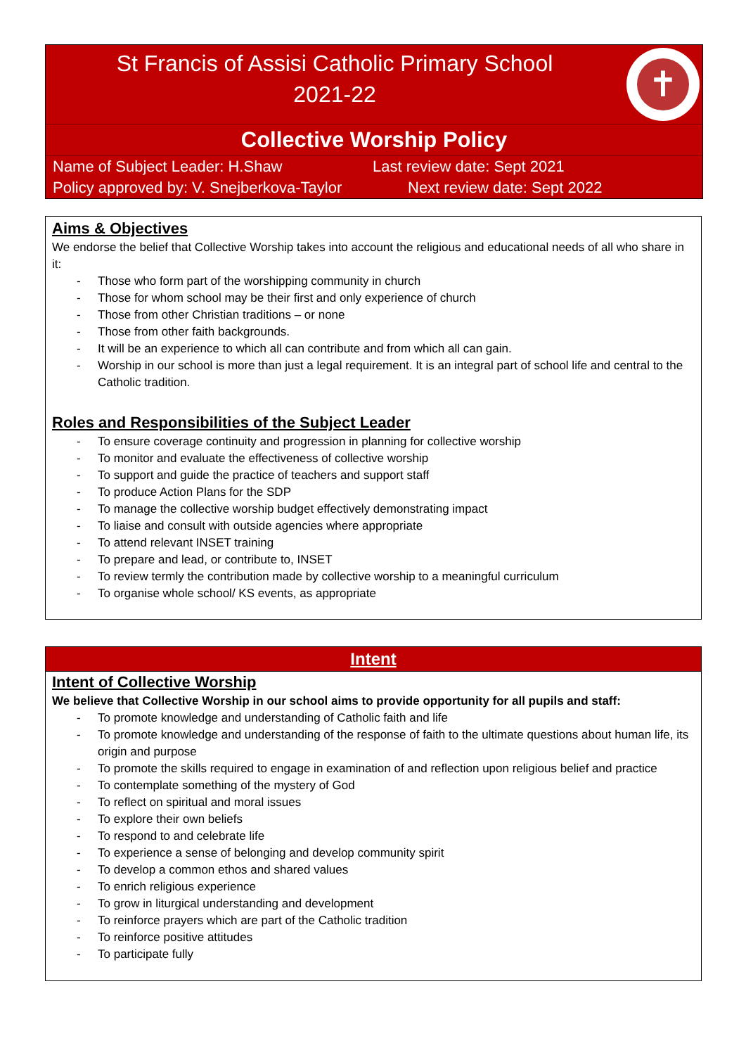St Francis of Assisi Catholic Primary School
2021-22
✝
Collective Worship Policy
Name of Subject Leader: H.Shaw Last review date: Sept 2021
Policy approved by: V. Snejberkova-Taylor Next review date: Sept 2022
Aims & Objectives
We endorse the belief that Collective Worship takes into account the religious and educational needs of all who share in it:
- Those who form part of the worshipping community in church
- Those for whom school may be their first and only experience of church
- Those from other Christian traditions – or none
- Those from other faith backgrounds.
- It will be an experience to which all can contribute and from which all can gain.
- Worship in our school is more than just a legal requirement. It is an integral part of school life and central to the Catholic tradition.
Roles and Responsibilities of the Subject Leader
- To ensure coverage continuity and progression in planning for collective worship
- To monitor and evaluate the effectiveness of collective worship
- To support and guide the practice of teachers and support staff
- To produce Action Plans for the SDP
- To manage the collective worship budget effectively demonstrating impact
- To liaise and consult with outside agencies where appropriate
- To attend relevant INSET training
- To prepare and lead, or contribute to, INSET
- To review termly the contribution made by collective worship to a meaningful curriculum
- To organise whole school/ KS events, as appropriate
Intent
Intent of Collective Worship
We believe that Collective Worship in our school aims to provide opportunity for all pupils and staff:
- To promote knowledge and understanding of Catholic faith and life
- To promote knowledge and understanding of the response of faith to the ultimate questions about human life, its origin and purpose
- To promote the skills required to engage in examination of and reflection upon religious belief and practice
- To contemplate something of the mystery of God
- To reflect on spiritual and moral issues
- To explore their own beliefs
- To respond to and celebrate life
- To experience a sense of belonging and develop community spirit
- To develop a common ethos and shared values
- To enrich religious experience
- To grow in liturgical understanding and development
- To reinforce prayers which are part of the Catholic tradition
- To reinforce positive attitudes
- To participate fully